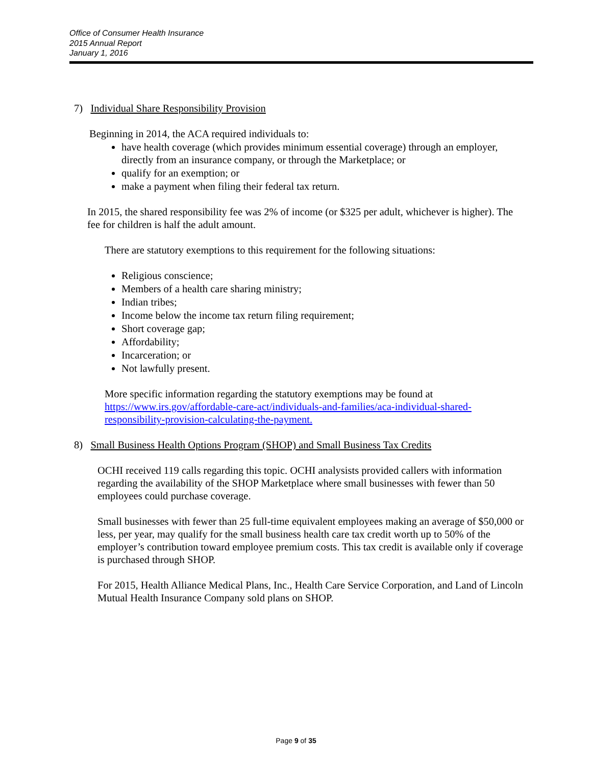Office of Consumer Health Insurance
2015 Annual Report
January 1, 2016
7) Individual Share Responsibility Provision
Beginning in 2014, the ACA required individuals to:
have health coverage (which provides minimum essential coverage) through an employer, directly from an insurance company, or through the Marketplace; or
qualify for an exemption; or
make a payment when filing their federal tax return.
In 2015, the shared responsibility fee was 2% of income (or $325 per adult, whichever is higher). The fee for children is half the adult amount.
There are statutory exemptions to this requirement for the following situations:
Religious conscience;
Members of a health care sharing ministry;
Indian tribes;
Income below the income tax return filing requirement;
Short coverage gap;
Affordability;
Incarceration; or
Not lawfully present.
More specific information regarding the statutory exemptions may be found at https://www.irs.gov/affordable-care-act/individuals-and-families/aca-individual-shared-responsibility-provision-calculating-the-payment.
8) Small Business Health Options Program (SHOP) and Small Business Tax Credits
OCHI received 119 calls regarding this topic. OCHI analysists provided callers with information regarding the availability of the SHOP Marketplace where small businesses with fewer than 50 employees could purchase coverage.
Small businesses with fewer than 25 full-time equivalent employees making an average of $50,000 or less, per year, may qualify for the small business health care tax credit worth up to 50% of the employer’s contribution toward employee premium costs. This tax credit is available only if coverage is purchased through SHOP.
For 2015, Health Alliance Medical Plans, Inc., Health Care Service Corporation, and Land of Lincoln Mutual Health Insurance Company sold plans on SHOP.
Page 9 of 35